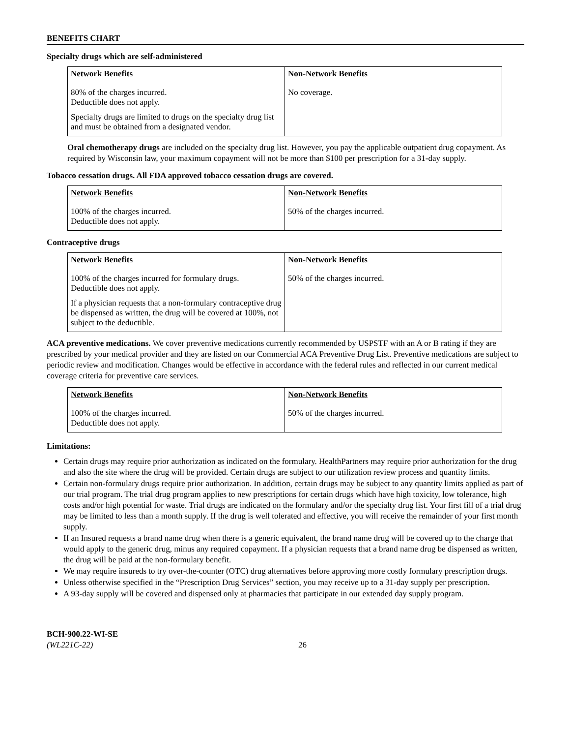BENEFITS CHART
Specialty drugs which are self-administered
| Network Benefits | Non-Network Benefits |
| --- | --- |
| 80% of the charges incurred. Deductible does not apply. Specialty drugs are limited to drugs on the specialty drug list and must be obtained from a designated vendor. | No coverage. |
Oral chemotherapy drugs are included on the specialty drug list. However, you pay the applicable outpatient drug copayment. As required by Wisconsin law, your maximum copayment will not be more than $100 per prescription for a 31-day supply.
Tobacco cessation drugs. All FDA approved tobacco cessation drugs are covered.
| Network Benefits | Non-Network Benefits |
| --- | --- |
| 100% of the charges incurred. Deductible does not apply. | 50% of the charges incurred. |
Contraceptive drugs
| Network Benefits | Non-Network Benefits |
| --- | --- |
| 100% of the charges incurred for formulary drugs. Deductible does not apply. If a physician requests that a non-formulary contraceptive drug be dispensed as written, the drug will be covered at 100%, not subject to the deductible. | 50% of the charges incurred. |
ACA preventive medications. We cover preventive medications currently recommended by USPSTF with an A or B rating if they are prescribed by your medical provider and they are listed on our Commercial ACA Preventive Drug List. Preventive medications are subject to periodic review and modification. Changes would be effective in accordance with the federal rules and reflected in our current medical coverage criteria for preventive care services.
| Network Benefits | Non-Network Benefits |
| --- | --- |
| 100% of the charges incurred. Deductible does not apply. | 50% of the charges incurred. |
Limitations:
Certain drugs may require prior authorization as indicated on the formulary. HealthPartners may require prior authorization for the drug and also the site where the drug will be provided. Certain drugs are subject to our utilization review process and quantity limits.
Certain non-formulary drugs require prior authorization. In addition, certain drugs may be subject to any quantity limits applied as part of our trial program. The trial drug program applies to new prescriptions for certain drugs which have high toxicity, low tolerance, high costs and/or high potential for waste. Trial drugs are indicated on the formulary and/or the specialty drug list. Your first fill of a trial drug may be limited to less than a month supply. If the drug is well tolerated and effective, you will receive the remainder of your first month supply.
If an Insured requests a brand name drug when there is a generic equivalent, the brand name drug will be covered up to the charge that would apply to the generic drug, minus any required copayment. If a physician requests that a brand name drug be dispensed as written, the drug will be paid at the non-formulary benefit.
We may require insureds to try over-the-counter (OTC) drug alternatives before approving more costly formulary prescription drugs.
Unless otherwise specified in the “Prescription Drug Services” section, you may receive up to a 31-day supply per prescription.
A 93-day supply will be covered and dispensed only at pharmacies that participate in our extended day supply program.
BCH-900.22-WI-SE
(WL221C-22)
26